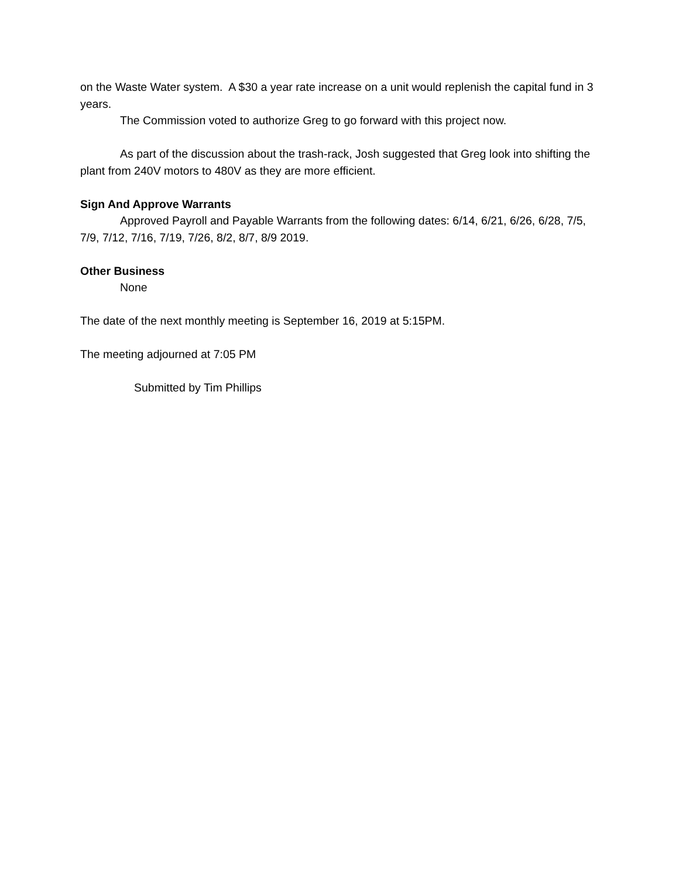on the Waste Water system. A $30 a year rate increase on a unit would replenish the capital fund in 3 years.
The Commission voted to authorize Greg to go forward with this project now.
As part of the discussion about the trash-rack, Josh suggested that Greg look into shifting the plant from 240V motors to 480V as they are more efficient.
Sign And Approve Warrants
Approved Payroll and Payable Warrants from the following dates: 6/14, 6/21, 6/26, 6/28, 7/5, 7/9, 7/12, 7/16, 7/19, 7/26, 8/2, 8/7, 8/9 2019.
Other Business
None
The date of the next monthly meeting is September 16, 2019 at 5:15PM.
The meeting adjourned at 7:05 PM
Submitted by Tim Phillips